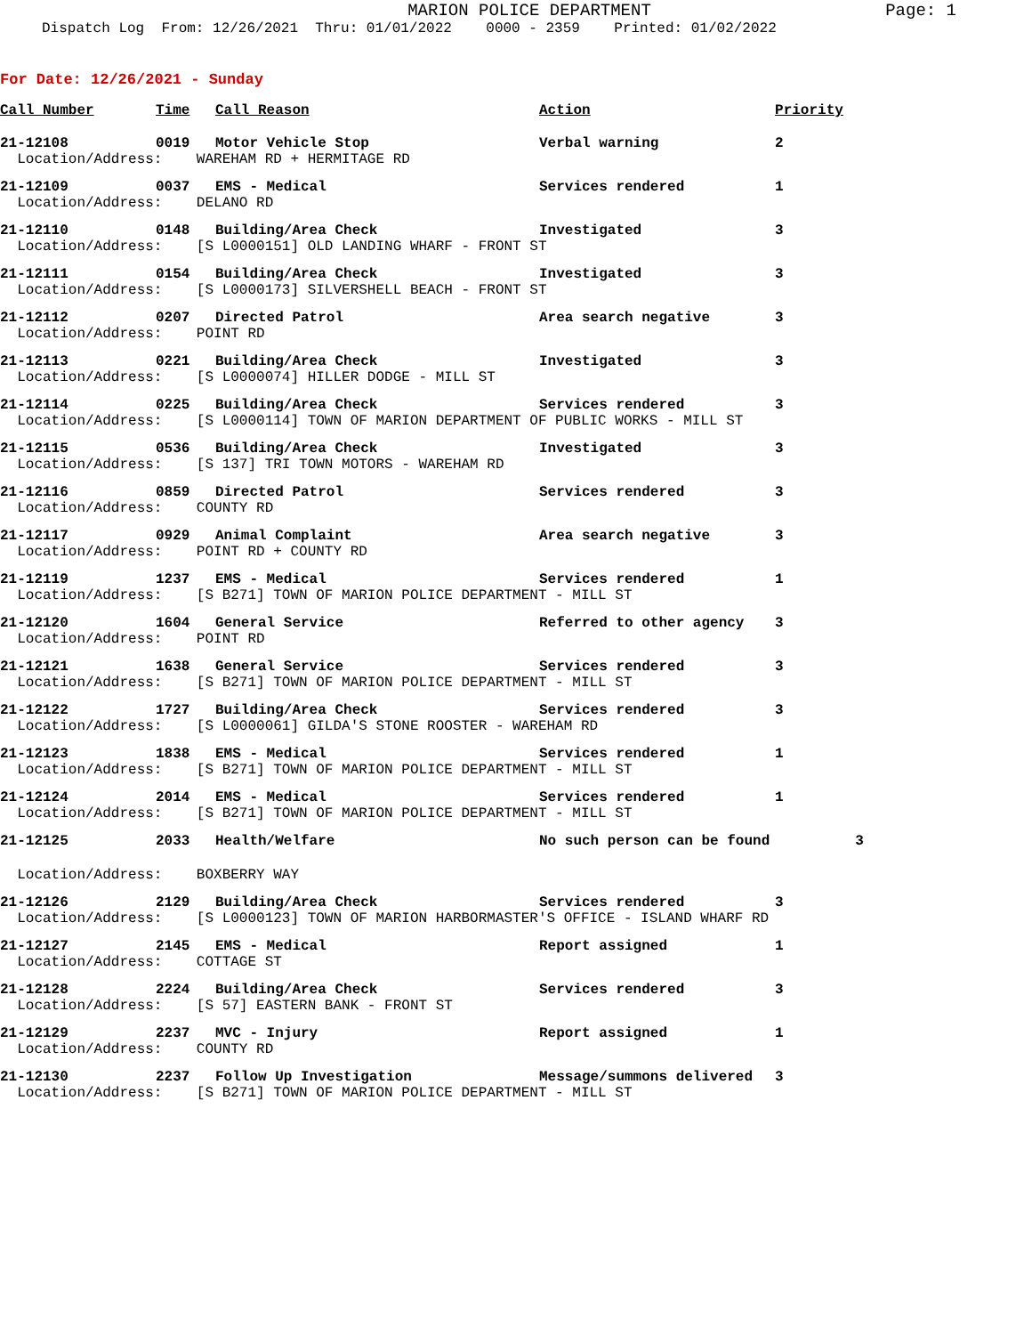MARION POLICE DEPARTMENT
Page: 1
Dispatch Log From: 12/26/2021 Thru: 01/01/2022 0000 - 2359 Printed: 01/02/2022
For Date: 12/26/2021 - Sunday
| Call Number | Time | Call Reason | Action | Priority |
| --- | --- | --- | --- | --- |
| 21-12108 | 0019 | Motor Vehicle Stop | Verbal warning | 2 |
| Location/Address: WAREHAM RD + HERMITAGE RD | | | | |
| 21-12109 | 0037 | EMS - Medical | Services rendered | 1 |
| Location/Address: DELANO RD | | | | |
| 21-12110 | 0148 | Building/Area Check | Investigated | 3 |
| Location/Address: [S L0000151] OLD LANDING WHARF - FRONT ST | | | | |
| 21-12111 | 0154 | Building/Area Check | Investigated | 3 |
| Location/Address: [S L0000173] SILVERSHELL BEACH - FRONT ST | | | | |
| 21-12112 | 0207 | Directed Patrol | Area search negative | 3 |
| Location/Address: POINT RD | | | | |
| 21-12113 | 0221 | Building/Area Check | Investigated | 3 |
| Location/Address: [S L0000074] HILLER DODGE - MILL ST | | | | |
| 21-12114 | 0225 | Building/Area Check | Services rendered | 3 |
| Location/Address: [S L0000114] TOWN OF MARION DEPARTMENT OF PUBLIC WORKS - MILL ST | | | | |
| 21-12115 | 0536 | Building/Area Check | Investigated | 3 |
| Location/Address: [S 137] TRI TOWN MOTORS - WAREHAM RD | | | | |
| 21-12116 | 0859 | Directed Patrol | Services rendered | 3 |
| Location/Address: COUNTY RD | | | | |
| 21-12117 | 0929 | Animal Complaint | Area search negative | 3 |
| Location/Address: POINT RD + COUNTY RD | | | | |
| 21-12119 | 1237 | EMS - Medical | Services rendered | 1 |
| Location/Address: [S B271] TOWN OF MARION POLICE DEPARTMENT - MILL ST | | | | |
| 21-12120 | 1604 | General Service | Referred to other agency | 3 |
| Location/Address: POINT RD | | | | |
| 21-12121 | 1638 | General Service | Services rendered | 3 |
| Location/Address: [S B271] TOWN OF MARION POLICE DEPARTMENT - MILL ST | | | | |
| 21-12122 | 1727 | Building/Area Check | Services rendered | 3 |
| Location/Address: [S L0000061] GILDA'S STONE ROOSTER - WAREHAM RD | | | | |
| 21-12123 | 1838 | EMS - Medical | Services rendered | 1 |
| Location/Address: [S B271] TOWN OF MARION POLICE DEPARTMENT - MILL ST | | | | |
| 21-12124 | 2014 | EMS - Medical | Services rendered | 1 |
| Location/Address: [S B271] TOWN OF MARION POLICE DEPARTMENT - MILL ST | | | | |
| 21-12125 | 2033 | Health/Welfare | No such person can be found 3 | |
| Location/Address: BOXBERRY WAY | | | | |
| 21-12126 | 2129 | Building/Area Check | Services rendered | 3 |
| Location/Address: [S L0000123] TOWN OF MARION HARBORMASTER'S OFFICE - ISLAND WHARF RD | | | | |
| 21-12127 | 2145 | EMS - Medical | Report assigned | 1 |
| Location/Address: COTTAGE ST | | | | |
| 21-12128 | 2224 | Building/Area Check | Services rendered | 3 |
| Location/Address: [S 57] EASTERN BANK - FRONT ST | | | | |
| 21-12129 | 2237 | MVC - Injury | Report assigned | 1 |
| Location/Address: COUNTY RD | | | | |
| 21-12130 | 2237 | Follow Up Investigation | Message/summons delivered | 3 |
| Location/Address: [S B271] TOWN OF MARION POLICE DEPARTMENT - MILL ST | | | | |